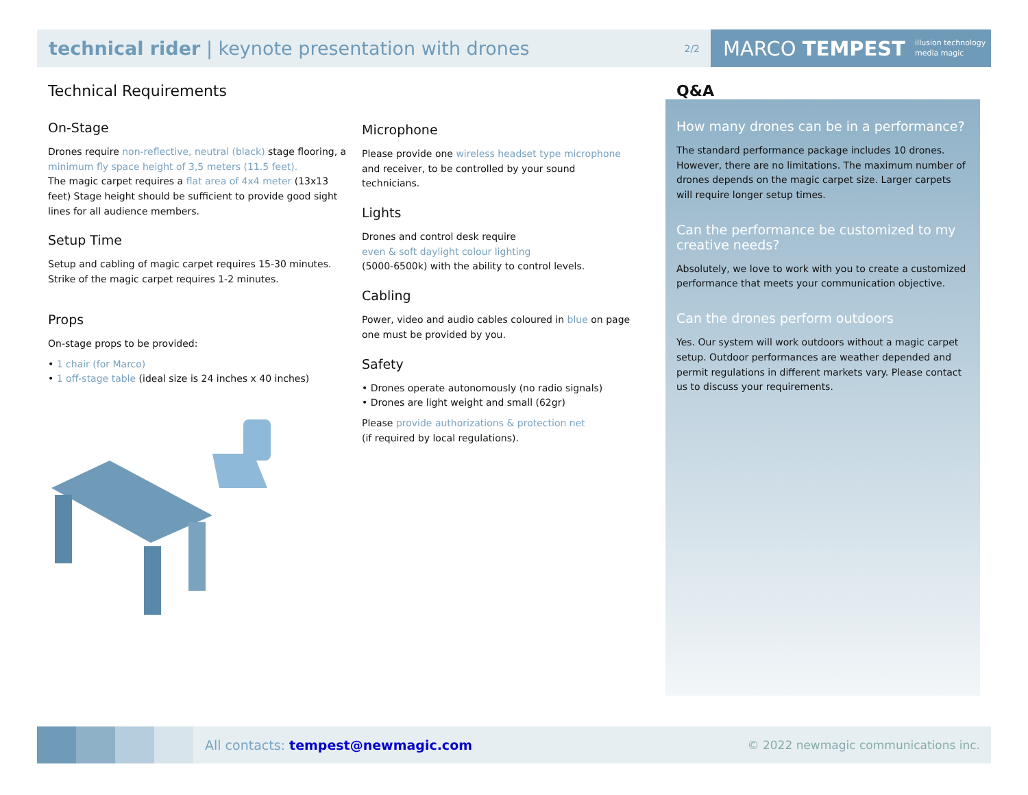technical rider | keynote presentation with drones
2/2
MARCO TEMPEST illusion technology
media magic
Technical Requirements
On-Stage
Drones require non-reflective, neutral (black) stage flooring, a minimum fly space height of 3,5 meters (11.5 feet).
The magic carpet requires a flat area of 4x4 meter (13x13 feet) Stage height should be sufficient to provide good sight lines for all audience members.
Setup Time
Setup and cabling of magic carpet requires 15-30 minutes.
Strike of the magic carpet requires 1-2 minutes.
Props
On-stage props to be provided:
• 1 chair (for Marco)
• 1 off-stage table (ideal size is 24 inches x 40 inches)
Microphone
Please provide one wireless headset type microphone and receiver, to be controlled by your sound technicians.
Lights
Drones and control desk require
even & soft daylight colour lighting
(5000-6500k) with the ability to control levels.
Cabling
Power, video and audio cables coloured in blue on page one must be provided by you.
Safety
• Drones operate autonomously (no radio signals)
• Drones are light weight and small (62gr)
Please provide authorizations & protection net
(if required by local regulations).
How many drones can be in a performance?
The standard performance package includes 10 drones. However, there are no limitations. The maximum number of drones depends on the magic carpet size. Larger carpets will require longer setup times.
Can the performance be customized to my creative needs?
Absolutely, we love to work with you to create a customized performance that meets your communication objective.
Can the drones perform outdoors
Yes. Our system will work outdoors without a magic carpet setup. Outdoor performances are weather depended and permit regulations in different markets vary. Please contact us to discuss your requirements.
Q&A
All contacts: tempest@newmagic.com
© 2022 newmagic communications inc.